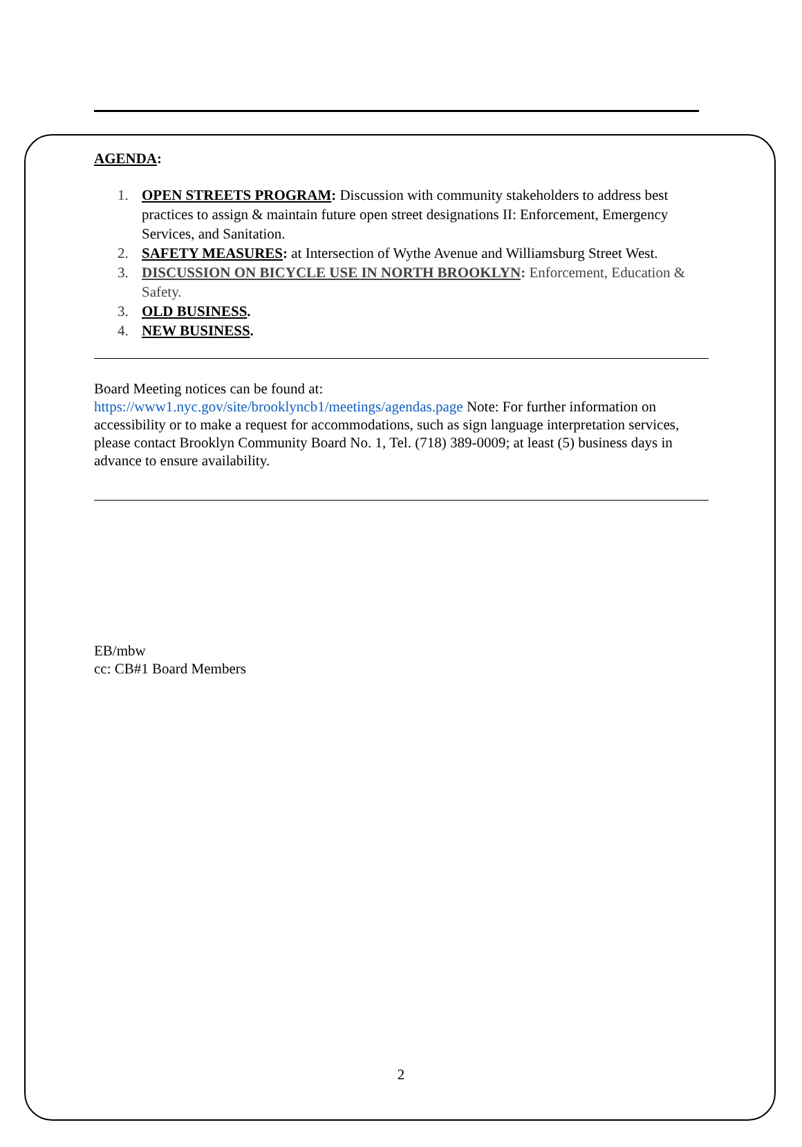AGENDA:
1. OPEN STREETS PROGRAM: Discussion with community stakeholders to address best practices to assign & maintain future open street designations II: Enforcement, Emergency Services, and Sanitation.
2. SAFETY MEASURES: at Intersection of Wythe Avenue and Williamsburg Street West.
3. DISCUSSION ON BICYCLE USE IN NORTH BROOKLYN: Enforcement, Education & Safety.
3. OLD BUSINESS.
4. NEW BUSINESS.
Board Meeting notices can be found at:
https://www1.nyc.gov/site/brooklyncb1/meetings/agendas.page Note: For further information on accessibility or to make a request for accommodations, such as sign language interpretation services, please contact Brooklyn Community Board No. 1, Tel. (718) 389-0009; at least (5) business days in advance to ensure availability.
EB/mbw
cc: CB#1 Board Members
2